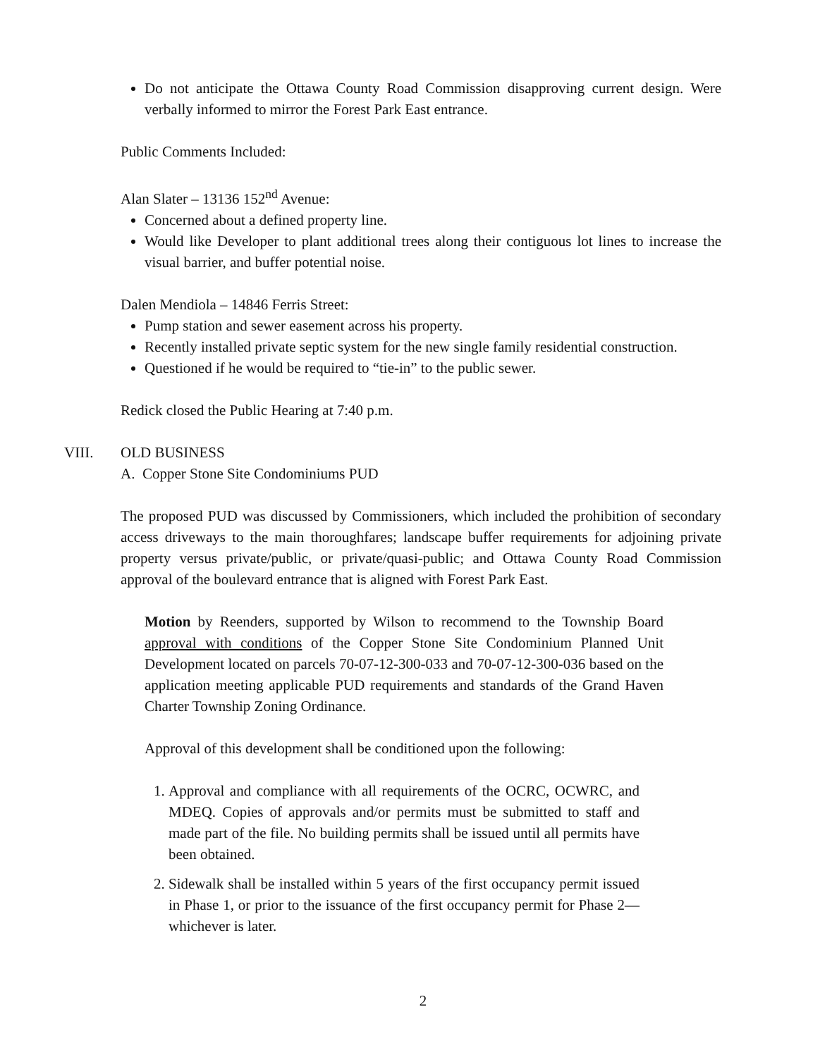Do not anticipate the Ottawa County Road Commission disapproving current design. Were verbally informed to mirror the Forest Park East entrance.
Public Comments Included:
Alan Slater – 13136 152<sup>nd</sup> Avenue:
Concerned about a defined property line.
Would like Developer to plant additional trees along their contiguous lot lines to increase the visual barrier, and buffer potential noise.
Dalen Mendiola – 14846 Ferris Street:
Pump station and sewer easement across his property.
Recently installed private septic system for the new single family residential construction.
Questioned if he would be required to “tie-in” to the public sewer.
Redick closed the Public Hearing at 7:40 p.m.
VIII. OLD BUSINESS
A. Copper Stone Site Condominiums PUD
The proposed PUD was discussed by Commissioners, which included the prohibition of secondary access driveways to the main thoroughfares; landscape buffer requirements for adjoining private property versus private/public, or private/quasi-public; and Ottawa County Road Commission approval of the boulevard entrance that is aligned with Forest Park East.
Motion by Reenders, supported by Wilson to recommend to the Township Board approval with conditions of the Copper Stone Site Condominium Planned Unit Development located on parcels 70-07-12-300-033 and 70-07-12-300-036 based on the application meeting applicable PUD requirements and standards of the Grand Haven Charter Township Zoning Ordinance.
Approval of this development shall be conditioned upon the following:
1. Approval and compliance with all requirements of the OCRC, OCWRC, and MDEQ. Copies of approvals and/or permits must be submitted to staff and made part of the file. No building permits shall be issued until all permits have been obtained.
2. Sidewalk shall be installed within 5 years of the first occupancy permit issued in Phase 1, or prior to the issuance of the first occupancy permit for Phase 2—whichever is later.
2